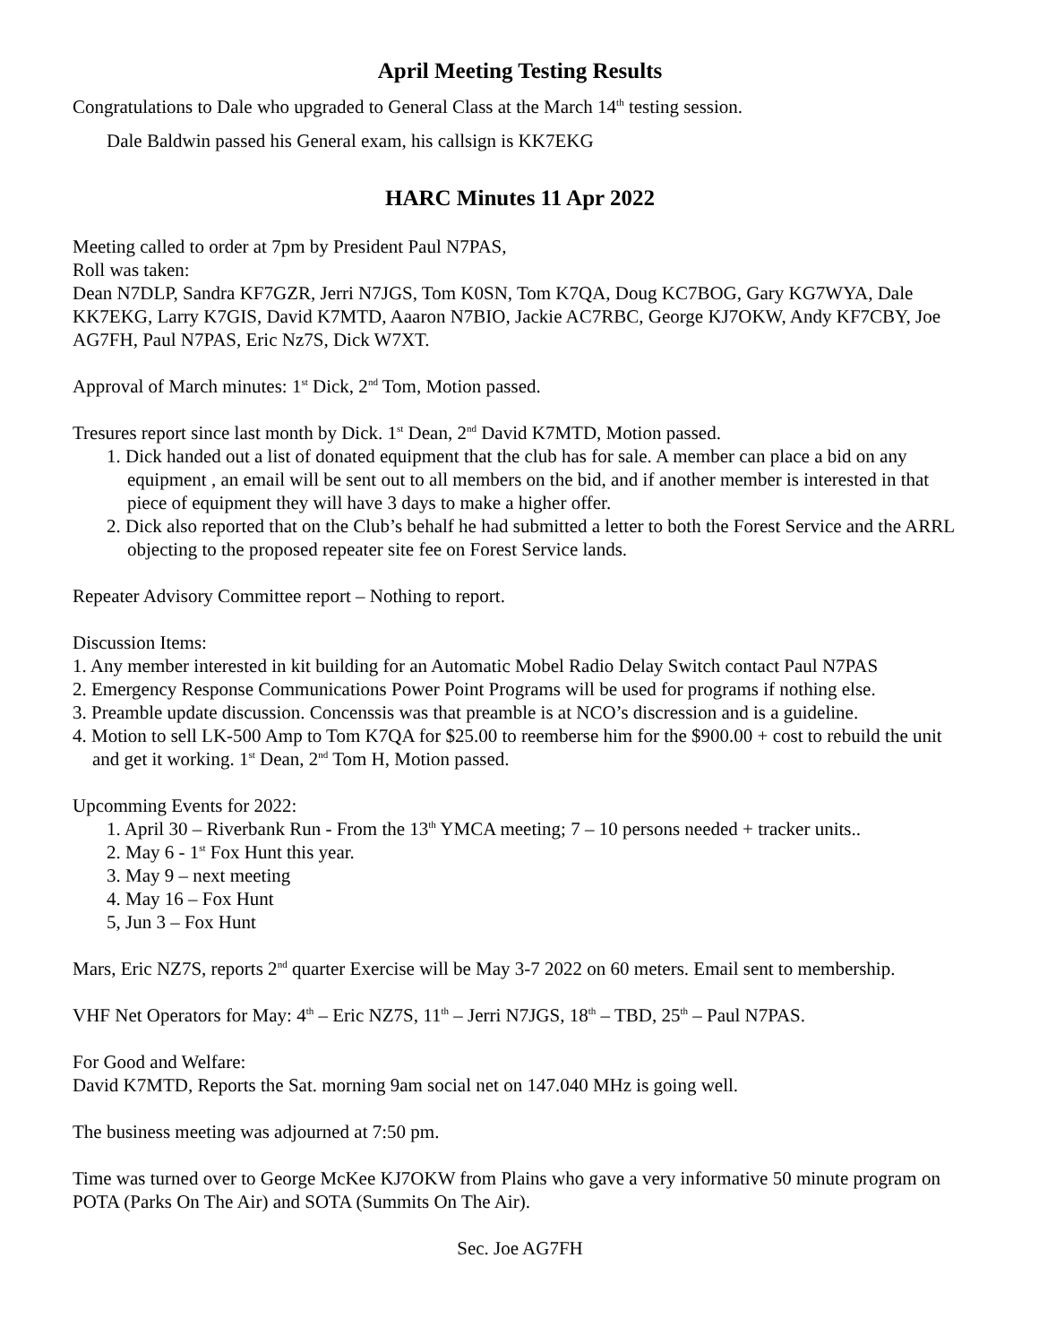April Meeting Testing Results
Congratulations to Dale who upgraded to General Class at the March 14<sup>th</sup> testing session.
Dale Baldwin passed his General exam, his callsign is KK7EKG
HARC Minutes 11 Apr 2022
Meeting called to order at 7pm by President Paul N7PAS,
Roll was taken:
Dean N7DLP, Sandra KF7GZR, Jerri N7JGS, Tom K0SN, Tom K7QA, Doug KC7BOG, Gary KG7WYA, Dale KK7EKG, Larry K7GIS, David K7MTD, Aaaron N7BIO, Jackie AC7RBC, George KJ7OKW, Andy KF7CBY, Joe AG7FH, Paul N7PAS, Eric Nz7S, Dick W7XT.
Approval of March minutes: 1<sup>st</sup> Dick, 2<sup>nd</sup> Tom, Motion passed.
Tresures report since last month by Dick. 1<sup>st</sup> Dean, 2<sup>nd</sup> David K7MTD, Motion passed.
1. Dick handed out a list of donated equipment that the club has for sale. A member can place a bid on any equipment , an email will be sent out to all members on the bid, and if another member is interested in that piece of equipment they will have 3 days to make a higher offer.
2. Dick also reported that on the Club’s behalf he had submitted a letter to both the Forest Service and the ARRL objecting to the proposed repeater site fee on Forest Service lands.
Repeater Advisory Committee report – Nothing to report.
Discussion Items:
1. Any member interested in kit building for an Automatic Mobel Radio Delay Switch contact Paul N7PAS
2. Emergency Response Communications Power Point Programs will be used for programs if nothing else.
3. Preamble update discussion. Concenssis was that preamble is at NCO’s discression and is a guideline.
4. Motion to sell LK-500 Amp to Tom K7QA for $25.00 to reemberse him for the $900.00 + cost to rebuild the unit and get it working. 1<sup>st</sup> Dean, 2<sup>nd</sup> Tom H, Motion passed.
Upcomming Events for 2022:
1. April 30 – Riverbank Run - From the 13<sup>th</sup> YMCA meeting; 7 – 10 persons needed + tracker units..
2. May 6 - 1<sup>st</sup> Fox Hunt this year.
3. May 9 – next meeting
4. May 16 – Fox Hunt
5, Jun 3 – Fox Hunt
Mars, Eric NZ7S, reports 2<sup>nd</sup> quarter Exercise will be May 3-7 2022 on 60 meters. Email sent to membership.
VHF Net Operators for May: 4<sup>th</sup> – Eric NZ7S, 11<sup>th</sup> – Jerri N7JGS, 18<sup>th</sup> – TBD, 25<sup>th</sup> – Paul N7PAS.
For Good and Welfare:
David K7MTD, Reports the Sat. morning 9am social net on 147.040 MHz is going well.
The business meeting was adjourned at 7:50 pm.
Time was turned over to George McKee KJ7OKW from Plains who gave a very informative 50 minute program on POTA (Parks On The Air) and SOTA (Summits On The Air).
Sec. Joe AG7FH